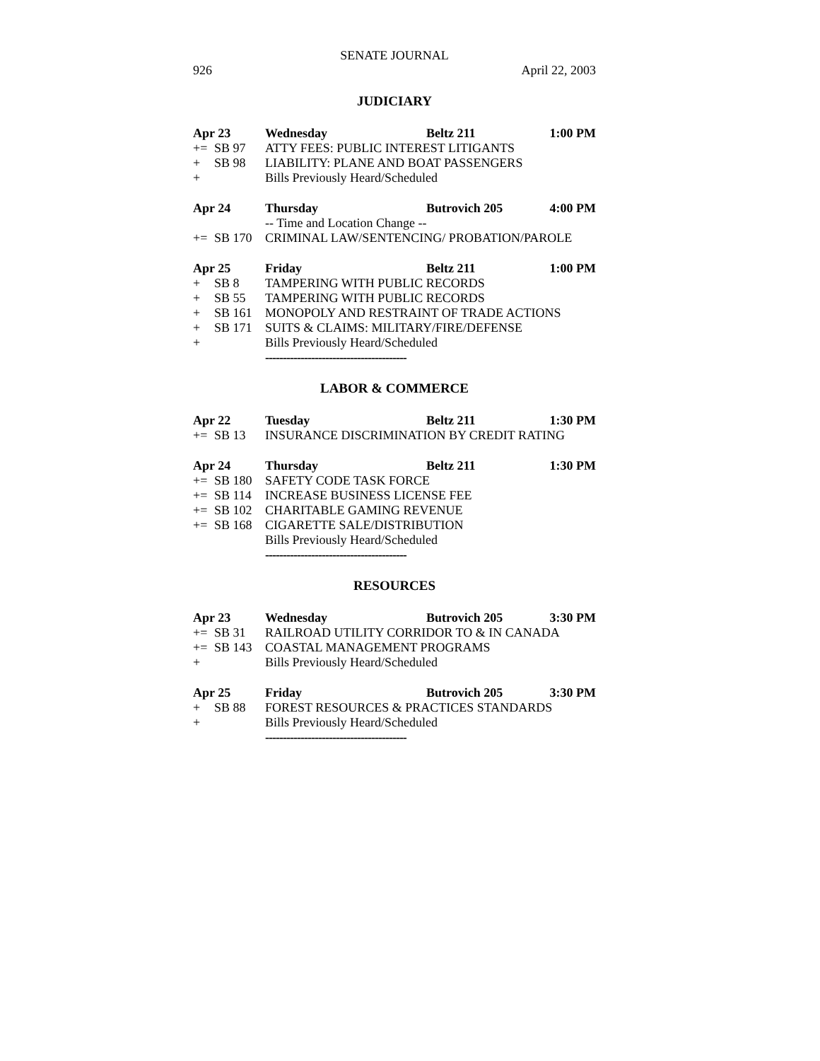SENATE JOURNAL
926 April 22, 2003
JUDICIARY
Apr 23 Wednesday Beltz 211 1:00 PM
+= SB 97 ATTY FEES: PUBLIC INTEREST LITIGANTS
+ SB 98 LIABILITY: PLANE AND BOAT PASSENGERS
+ Bills Previously Heard/Scheduled
Apr 24 Thursday Butrovich 205 4:00 PM
-- Time and Location Change --
+= SB 170 CRIMINAL LAW/SENTENCING/ PROBATION/PAROLE
Apr 25 Friday Beltz 211 1:00 PM
+ SB 8 TAMPERING WITH PUBLIC RECORDS
+ SB 55 TAMPERING WITH PUBLIC RECORDS
+ SB 161 MONOPOLY AND RESTRAINT OF TRADE ACTIONS
+ SB 171 SUITS & CLAIMS: MILITARY/FIRE/DEFENSE
+ Bills Previously Heard/Scheduled
----------------------------------------
LABOR & COMMERCE
Apr 22 Tuesday Beltz 211 1:30 PM
+= SB 13 INSURANCE DISCRIMINATION BY CREDIT RATING
Apr 24 Thursday Beltz 211 1:30 PM
+= SB 180 SAFETY CODE TASK FORCE
+= SB 114 INCREASE BUSINESS LICENSE FEE
+= SB 102 CHARITABLE GAMING REVENUE
+= SB 168 CIGARETTE SALE/DISTRIBUTION
Bills Previously Heard/Scheduled
----------------------------------------
RESOURCES
Apr 23 Wednesday Butrovich 205 3:30 PM
+= SB 31 RAILROAD UTILITY CORRIDOR TO & IN CANADA
+= SB 143 COASTAL MANAGEMENT PROGRAMS
+ Bills Previously Heard/Scheduled
Apr 25 Friday Butrovich 205 3:30 PM
+ SB 88 FOREST RESOURCES & PRACTICES STANDARDS
+ Bills Previously Heard/Scheduled
----------------------------------------